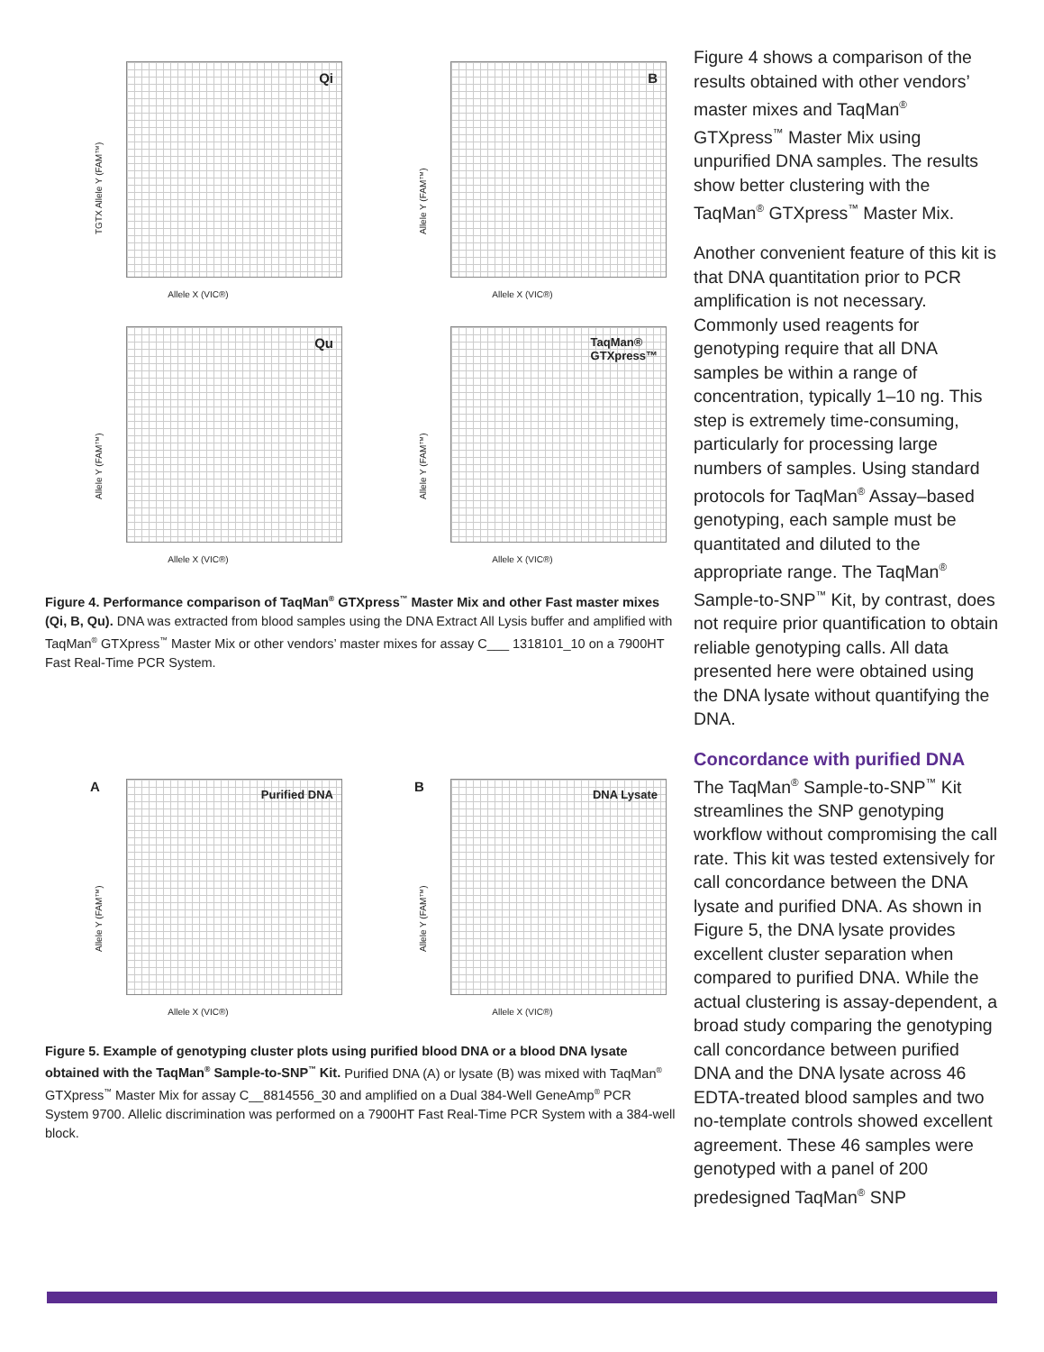Qi
TGTX Allele Y (FAM™)
Allele X (VIC®)
B
Allele Y (FAM™)
Allele X (VIC®)
Qu
Allele Y (FAM™)
Allele X (VIC®)
TaqMan®
GTXpress™
Allele Y (FAM™)
Allele X (VIC®)
Figure 4. Performance comparison of TaqMan<sup>®</sup> GTXpress<sup>™</sup> Master Mix and other Fast master mixes (Qi, B, Qu). DNA was extracted from blood samples using the DNA Extract All Lysis buffer and amplified with TaqMan<sup>®</sup> GTXpress<sup>™</sup> Master Mix or other vendors’ master mixes for assay C___ 1318101_10 on a 7900HT Fast Real-Time PCR System.
A Purified DNA
Allele Y (FAM™)
Allele X (VIC®)
B DNA Lysate
Allele Y (FAM™)
Allele X (VIC®)
Figure 5. Example of genotyping cluster plots using purified blood DNA or a blood DNA lysate obtained with the TaqMan<sup>®</sup> Sample-to-SNP<sup>™</sup> Kit. Purified DNA (A) or lysate (B) was mixed with TaqMan<sup>®</sup> GTXpress<sup>™</sup> Master Mix for assay C__8814556_30 and amplified on a Dual 384-Well GeneAmp<sup>®</sup> PCR System 9700. Allelic discrimination was performed on a 7900HT Fast Real-Time PCR System with a 384-well block.
Figure 4 shows a comparison of the results obtained with other vendors’ master mixes and TaqMan<sup>®</sup> GTXpress<sup>™</sup> Master Mix using unpurified DNA samples. The results show better clustering with the TaqMan<sup>®</sup> GTXpress<sup>™</sup> Master Mix.
Another convenient feature of this kit is that DNA quantitation prior to PCR amplification is not necessary. Commonly used reagents for genotyping require that all DNA samples be within a range of concentration, typically 1–10 ng. This step is extremely time-consuming, particularly for processing large numbers of samples. Using standard protocols for TaqMan<sup>®</sup> Assay–based genotyping, each sample must be quantitated and diluted to the appropriate range. The TaqMan<sup>®</sup> Sample-to-SNP<sup>™</sup> Kit, by contrast, does not require prior quantification to obtain reliable genotyping calls. All data presented here were obtained using the DNA lysate without quantifying the DNA.
Concordance with purified DNA
The TaqMan<sup>®</sup> Sample-to-SNP<sup>™</sup> Kit streamlines the SNP genotyping workflow without compromising the call rate. This kit was tested extensively for call concordance between the DNA lysate and purified DNA. As shown in Figure 5, the DNA lysate provides excellent cluster separation when compared to purified DNA. While the actual clustering is assay-dependent, a broad study comparing the genotyping call concordance between purified DNA and the DNA lysate across 46 EDTA-treated blood samples and two no-template controls showed excellent agreement. These 46 samples were genotyped with a panel of 200 predesigned TaqMan<sup>®</sup> SNP